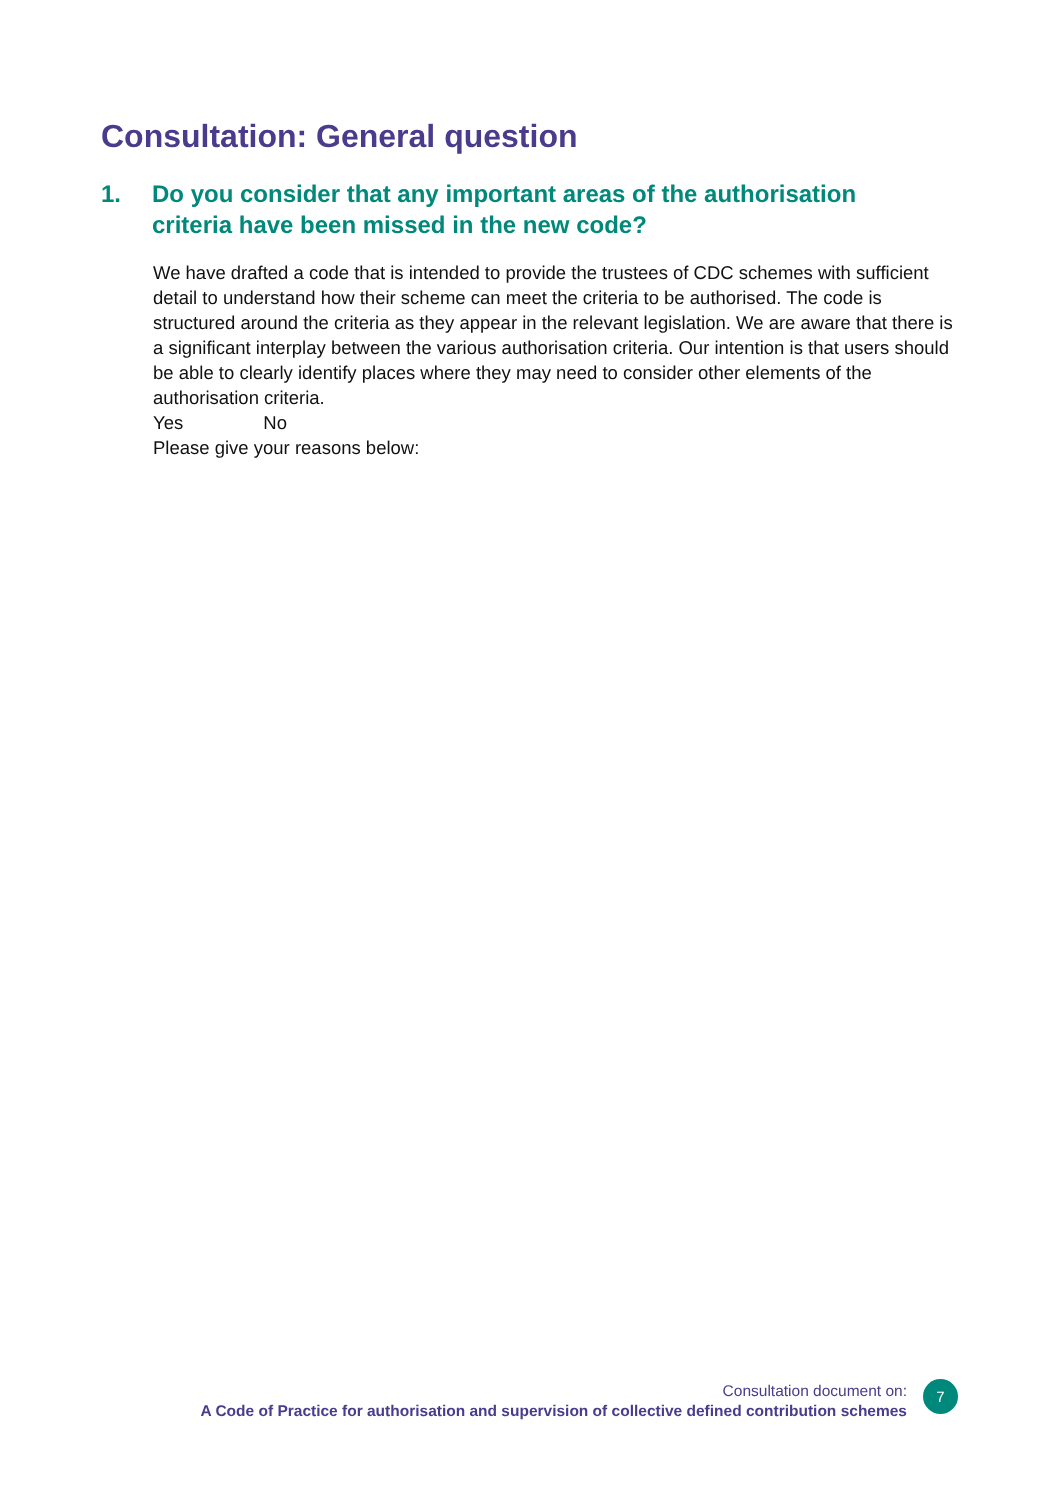Consultation: General question
1. Do you consider that any important areas of the authorisation criteria have been missed in the new code?
We have drafted a code that is intended to provide the trustees of CDC schemes with sufficient detail to understand how their scheme can meet the criteria to be authorised. The code is structured around the criteria as they appear in the relevant legislation. We are aware that there is a significant interplay between the various authorisation criteria. Our intention is that users should be able to clearly identify places where they may need to consider other elements of the authorisation criteria.
Yes No
Please give your reasons below:
Consultation document on:
A Code of Practice for authorisation and supervision of collective defined contribution schemes
7